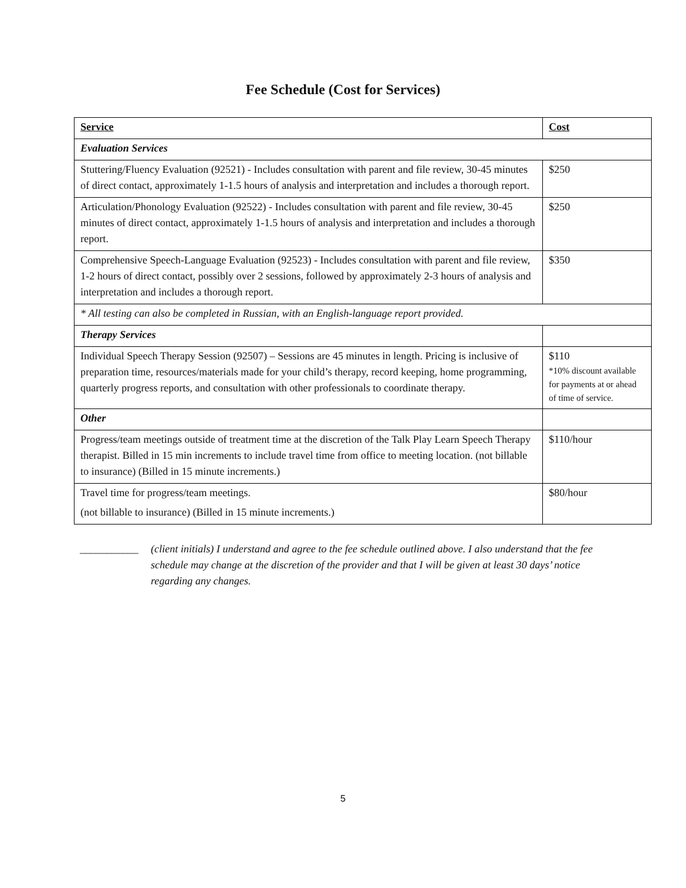Fee Schedule (Cost for Services)
| Service | Cost |
| --- | --- |
| Evaluation Services | |
| Stuttering/Fluency Evaluation (92521) - Includes consultation with parent and file review, 30-45 minutes of direct contact, approximately 1-1.5 hours of analysis and interpretation and includes a thorough report. | $250 |
| Articulation/Phonology Evaluation (92522) - Includes consultation with parent and file review, 30-45 minutes of direct contact, approximately 1-1.5 hours of analysis and interpretation and includes a thorough report. | $250 |
| Comprehensive Speech-Language Evaluation (92523) - Includes consultation with parent and file review, 1-2 hours of direct contact, possibly over 2 sessions, followed by approximately 2-3 hours of analysis and interpretation and includes a thorough report. | $350 |
| * All testing can also be completed in Russian, with an English-language report provided. | |
| Therapy Services | |
| Individual Speech Therapy Session (92507) – Sessions are 45 minutes in length. Pricing is inclusive of preparation time, resources/materials made for your child’s therapy, record keeping, home programming, quarterly progress reports, and consultation with other professionals to coordinate therapy. | $110 *10% discount available for payments at or ahead of time of service. |
| Other | |
| Progress/team meetings outside of treatment time at the discretion of the Talk Play Learn Speech Therapy therapist. Billed in 15 min increments to include travel time from office to meeting location. (not billable to insurance) (Billed in 15 minute increments.) | $110/hour |
| Travel time for progress/team meetings. (not billable to insurance) (Billed in 15 minute increments.) | $80/hour |
___________ (client initials) I understand and agree to the fee schedule outlined above. I also understand that the fee schedule may change at the discretion of the provider and that I will be given at least 30 days’ notice regarding any changes.
5